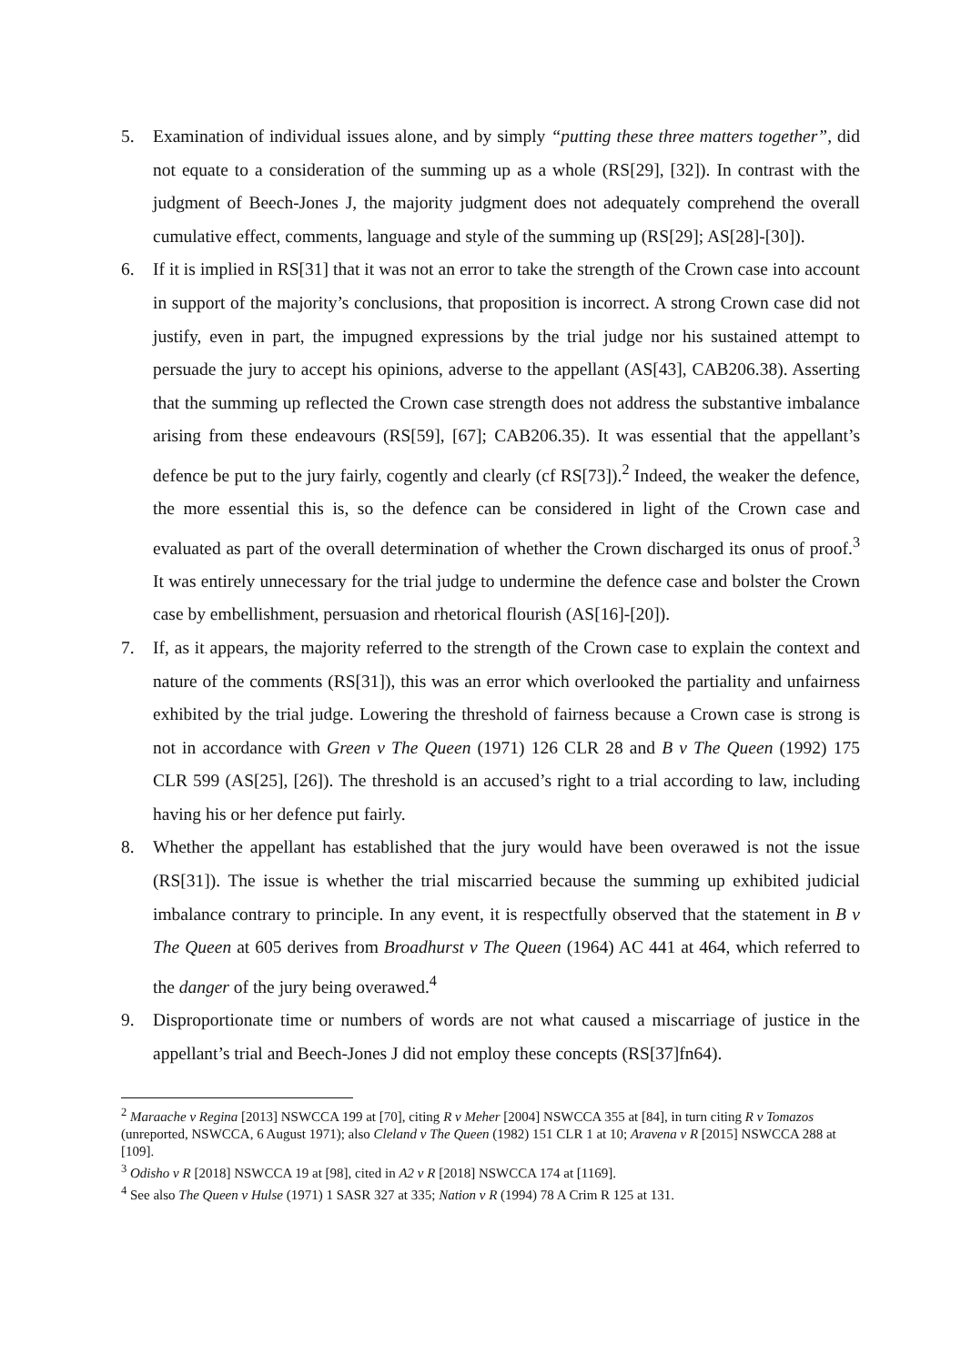5. Examination of individual issues alone, and by simply “putting these three matters together”, did not equate to a consideration of the summing up as a whole (RS[29], [32]). In contrast with the judgment of Beech-Jones J, the majority judgment does not adequately comprehend the overall cumulative effect, comments, language and style of the summing up (RS[29]; AS[28]-[30]).
6. If it is implied in RS[31] that it was not an error to take the strength of the Crown case into account in support of the majority’s conclusions, that proposition is incorrect. A strong Crown case did not justify, even in part, the impugned expressions by the trial judge nor his sustained attempt to persuade the jury to accept his opinions, adverse to the appellant (AS[43], CAB206.38). Asserting that the summing up reflected the Crown case strength does not address the substantive imbalance arising from these endeavours (RS[59], [67]; CAB206.35). It was essential that the appellant’s defence be put to the jury fairly, cogently and clearly (cf RS[73]).<sup>2</sup> Indeed, the weaker the defence, the more essential this is, so the defence can be considered in light of the Crown case and evaluated as part of the overall determination of whether the Crown discharged its onus of proof.<sup>3</sup> It was entirely unnecessary for the trial judge to undermine the defence case and bolster the Crown case by embellishment, persuasion and rhetorical flourish (AS[16]-[20]).
7. If, as it appears, the majority referred to the strength of the Crown case to explain the context and nature of the comments (RS[31]), this was an error which overlooked the partiality and unfairness exhibited by the trial judge. Lowering the threshold of fairness because a Crown case is strong is not in accordance with Green v The Queen (1971) 126 CLR 28 and B v The Queen (1992) 175 CLR 599 (AS[25], [26]). The threshold is an accused’s right to a trial according to law, including having his or her defence put fairly.
8. Whether the appellant has established that the jury would have been overawed is not the issue (RS[31]). The issue is whether the trial miscarried because the summing up exhibited judicial imbalance contrary to principle. In any event, it is respectfully observed that the statement in B v The Queen at 605 derives from Broadhurst v The Queen (1964) AC 441 at 464, which referred to the danger of the jury being overawed.<sup>4</sup>
9. Disproportionate time or numbers of words are not what caused a miscarriage of justice in the appellant’s trial and Beech-Jones J did not employ these concepts (RS[37]fn64).
<sup>2</sup> Maraache v Regina [2013] NSWCCA 199 at [70], citing R v Meher [2004] NSWCCA 355 at [84], in turn citing R v Tomazos (unreported, NSWCCA, 6 August 1971); also Cleland v The Queen (1982) 151 CLR 1 at 10; Aravena v R [2015] NSWCCA 288 at [109].
<sup>3</sup> Odisho v R [2018] NSWCCA 19 at [98], cited in A2 v R [2018] NSWCCA 174 at [1169].
<sup>4</sup> See also The Queen v Hulse (1971) 1 SASR 327 at 335; Nation v R (1994) 78 A Crim R 125 at 131.